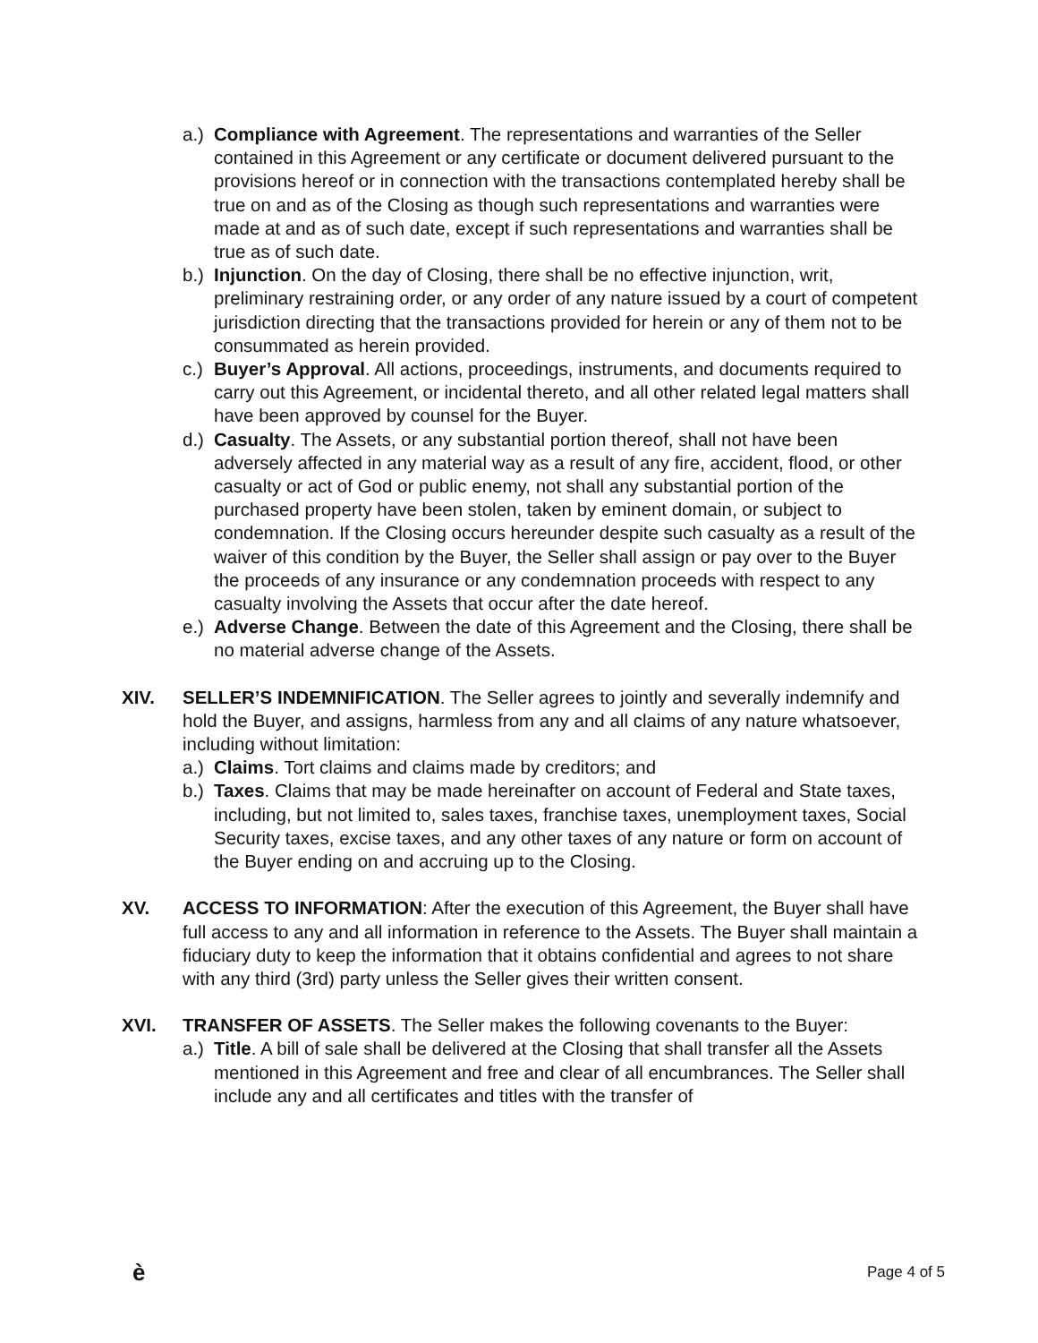a.)
Compliance with Agreement. The representations and warranties of the Seller contained in this Agreement or any certificate or document delivered pursuant to the provisions hereof or in connection with the transactions contemplated hereby shall be true on and as of the Closing as though such representations and warranties were made at and as of such date, except if such representations and warranties shall be true as of such date.
b.)
Injunction. On the day of Closing, there shall be no effective injunction, writ, preliminary restraining order, or any order of any nature issued by a court of competent jurisdiction directing that the transactions provided for herein or any of them not to be consummated as herein provided.
c.)
Buyer’s Approval. All actions, proceedings, instruments, and documents required to carry out this Agreement, or incidental thereto, and all other related legal matters shall have been approved by counsel for the Buyer.
d.)
Casualty. The Assets, or any substantial portion thereof, shall not have been adversely affected in any material way as a result of any fire, accident, flood, or other casualty or act of God or public enemy, not shall any substantial portion of the purchased property have been stolen, taken by eminent domain, or subject to condemnation. If the Closing occurs hereunder despite such casualty as a result of the waiver of this condition by the Buyer, the Seller shall assign or pay over to the Buyer the proceeds of any insurance or any condemnation proceeds with respect to any casualty involving the Assets that occur after the date hereof.
e.)
Adverse Change. Between the date of this Agreement and the Closing, there shall be no material adverse change of the Assets.
XIV. SELLER’S INDEMNIFICATION. The Seller agrees to jointly and severally indemnify and hold the Buyer, and assigns, harmless from any and all claims of any nature whatsoever, including without limitation:
a.)
Claims. Tort claims and claims made by creditors; and
b.)
Taxes. Claims that may be made hereinafter on account of Federal and State taxes, including, but not limited to, sales taxes, franchise taxes, unemployment taxes, Social Security taxes, excise taxes, and any other taxes of any nature or form on account of the Buyer ending on and accruing up to the Closing.
XV. ACCESS TO INFORMATION: After the execution of this Agreement, the Buyer shall have full access to any and all information in reference to the Assets. The Buyer shall maintain a fiduciary duty to keep the information that it obtains confidential and agrees to not share with any third (3rd) party unless the Seller gives their written consent.
XVI. TRANSFER OF ASSETS. The Seller makes the following covenants to the Buyer:
a.)
Title. A bill of sale shall be delivered at the Closing that shall transfer all the Assets mentioned in this Agreement and free and clear of all encumbrances. The Seller shall include any and all certificates and titles with the transfer of
è Page 4 of 5